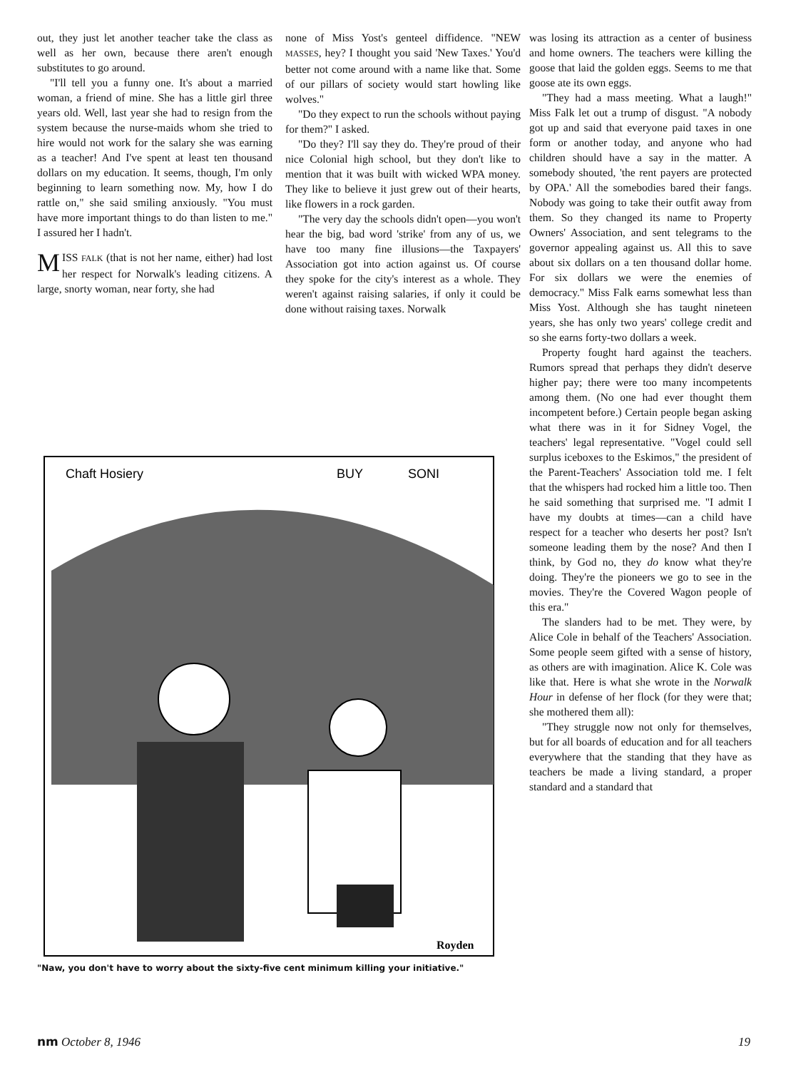out, they just let another teacher take the class as well as her own, because there aren't enough substitutes to go around.
"I'll tell you a funny one. It's about a married woman, a friend of mine. She has a little girl three years old. Well, last year she had to resign from the system because the nurse-maids whom she tried to hire would not work for the salary she was earning as a teacher! And I've spent at least ten thousand dollars on my education. It seems, though, I'm only beginning to learn something now. My, how I do rattle on," she said smiling anxiously. "You must have more important things to do than listen to me." I assured her I hadn't.
MISS FALK (that is not her name, either) had lost her respect for Norwalk's leading citizens. A large, snorty woman, near forty, she had
none of Miss Yost's genteel diffidence. "NEW MASSES, hey? I thought you said 'New Taxes.' You'd better not come around with a name like that. Some of our pillars of society would start howling like wolves."
"Do they expect to run the schools without paying for them?" I asked.
"Do they? I'll say they do. They're proud of their nice Colonial high school, but they don't like to mention that it was built with wicked WPA money. They like to believe it just grew out of their hearts, like flowers in a rock garden.
"The very day the schools didn't open—you won't hear the big, bad word 'strike' from any of us, we have too many fine illusions—the Taxpayers' Association got into action against us. Of course they spoke for the city's interest as a whole. They weren't against raising salaries, if only it could be done without raising taxes. Norwalk
was losing its attraction as a center of business and home owners. The teachers were killing the goose that laid the golden eggs. Seems to me that goose ate its own eggs.
"They had a mass meeting. What a laugh!" Miss Falk let out a trump of disgust. "A nobody got up and said that everyone paid taxes in one form or another today, and anyone who had children should have a say in the matter. A somebody shouted, 'the rent payers are protected by OPA.' All the somebodies bared their fangs. Nobody was going to take their outfit away from them. So they changed its name to Property Owners' Association, and sent telegrams to the governor appealing against us. All this to save about six dollars on a ten thousand dollar home. For six dollars we were the enemies of democracy." Miss Falk earns somewhat less than Miss Yost. Although she has taught nineteen years, she has only two years' college credit and so she earns forty-two dollars a week.
Property fought hard against the teachers. Rumors spread that perhaps they didn't deserve higher pay; there were too many incompetents among them. (No one had ever thought them incompetent before.) Certain people began asking what there was in it for Sidney Vogel, the teachers' legal representative. "Vogel could sell surplus iceboxes to the Eskimos," the president of the Parent-Teachers' Association told me. I felt that the whispers had rocked him a little too. Then he said something that surprised me. "I admit I have my doubts at times—can a child have respect for a teacher who deserts her post? Isn't someone leading them by the nose? And then I think, by God no, they do know what they're doing. They're the pioneers we go to see in the movies. They're the Covered Wagon people of this era."
The slanders had to be met. They were, by Alice Cole in behalf of the Teachers' Association. Some people seem gifted with a sense of history, as others are with imagination. Alice K. Cole was like that. Here is what she wrote in the Norwalk Hour in defense of her flock (for they were that; she mothered them all):
"They struggle now not only for themselves, but for all boards of education and for all teachers everywhere that the standing that they have as teachers be made a living standard, a proper standard and a standard that
Chaft Hosiery
BUY
SONI
Royden
"Naw, you don't have to worry about the sixty-five cent minimum killing your initiative."
nm October 8, 1946 19